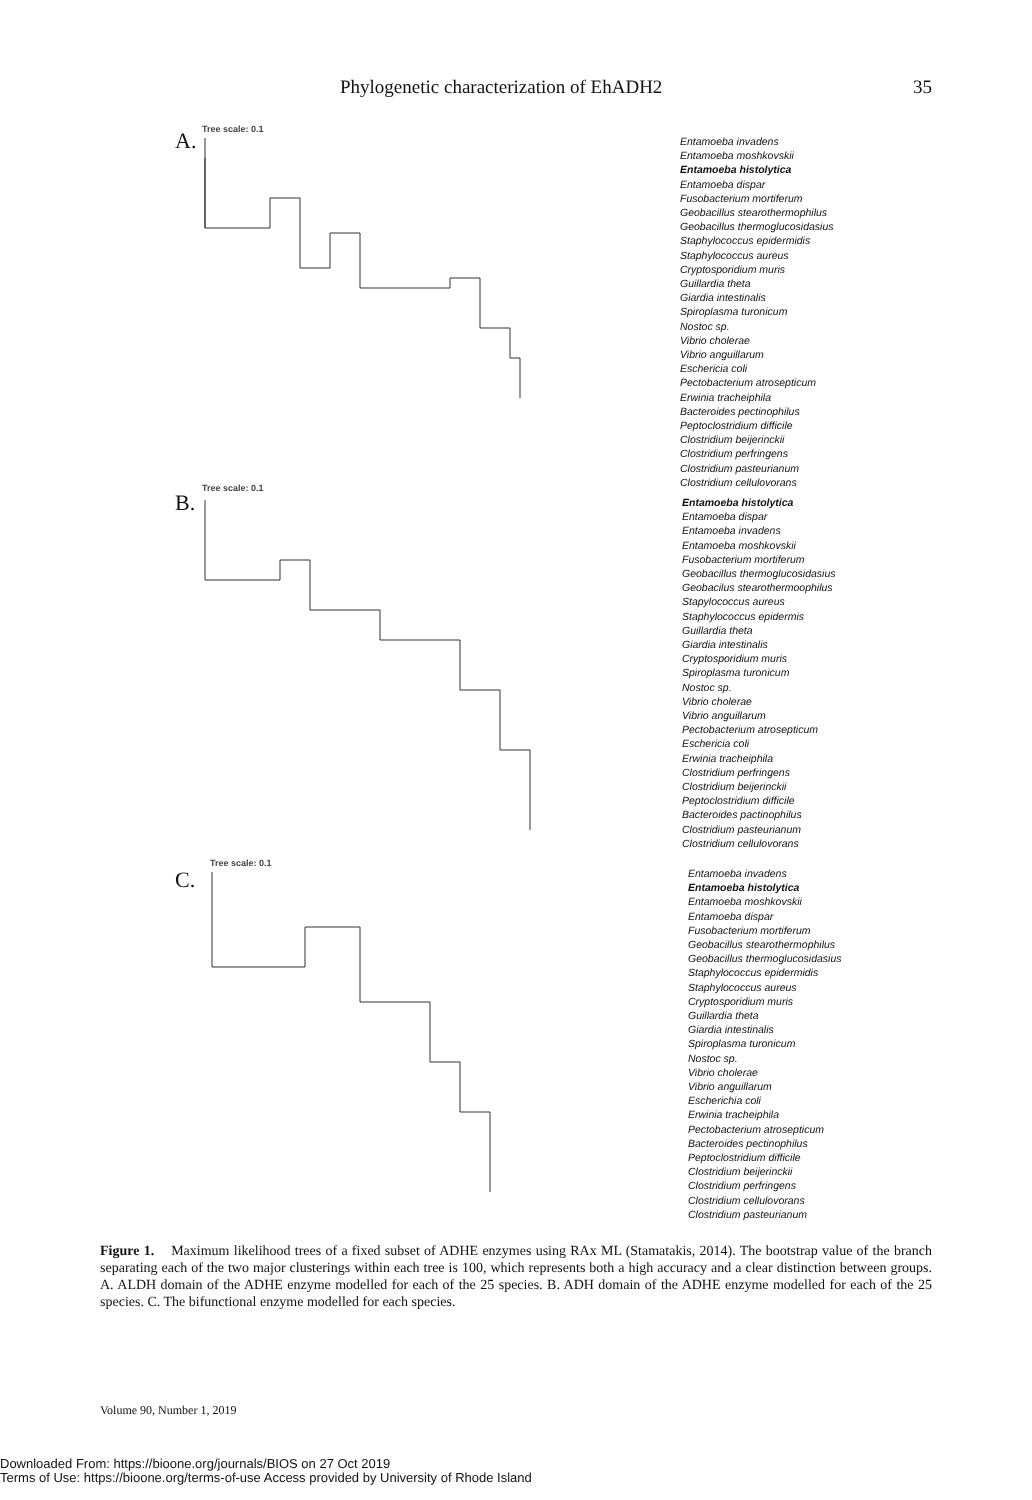Phylogenetic characterization of EhADH2 35
A. Tree scale: 0.1
Entamoeba invadens
Entamoeba moshkovskii
Entamoeba histolytica
Entamoeba dispar
Fusobacterium mortiferum
Geobacillus stearothermophilus
Geobacillus thermoglucosidasius
Staphylococcus epidermidis
Staphylococcus aureus
Cryptosporidium muris
Guillardia theta
Giardia intestinalis
Spiroplasma turonicum
Nostoc sp.
Vibrio cholerae
Vibrio anguillarum
Eschericia coli
Pectobacterium atrosepticum
Erwinia tracheiphila
Bacteroides pectinophilus
Peptoclostridium difficile
Clostridium beijerinckii
Clostridium perfringens
Clostridium pasteurianum
Clostridium cellulovorans
B.
Tree scale: 0.1
Entamoeba histolytica
Entamoeba dispar
Entamoeba invadens
Entamoeba moshkovskii
Fusobacterium mortiferum
Geobacillus thermoglucosidasius
Geobacilus stearothermoophilus
Stapylococcus aureus
Staphylococcus epidermis
Guillardia theta
Giardia intestinalis
Cryptosporidium muris
Spiroplasma turonicum
Nostoc sp.
Vibrio cholerae
Vibrio anguillarum
Pectobacterium atrosepticum
Eschericia coli
Erwinia tracheiphila
Clostridium perfringens
Clostridium beijerinckii
Peptoclostridium difficile
Bacteroides pactinophilus
Clostridium pasteurianum
Clostridium cellulovorans
C.
Tree scale: 0.1
Entamoeba invadens
Entamoeba histolytica
Entamoeba moshkovskii
Entamoeba dispar
Fusobacterium mortiferum
Geobacillus stearothermophilus
Geobacillus thermoglucosidasius
Staphylococcus epidermidis
Staphylococcus aureus
Cryptosporidium muris
Guillardia theta
Giardia intestinalis
Spiroplasma turonicum
Nostoc sp.
Vibrio cholerae
Vibrio anguillarum
Escherichia coli
Erwinia tracheiphila
Pectobacterium atrosepticum
Bacteroides pectinophilus
Peptoclostridium difficile
Clostridium beijerinckii
Clostridium perfringens
Clostridium cellulovorans
Clostridium pasteurianum
Figure 1. Maximum likelihood trees of a fixed subset of ADHE enzymes using RAx ML (Stamatakis, 2014). The bootstrap value of the branch separating each of the two major clusterings within each tree is 100, which represents both a high accuracy and a clear distinction between groups. A. ALDH domain of the ADHE enzyme modelled for each of the 25 species. B. ADH domain of the ADHE enzyme modelled for each of the 25 species. C. The bifunctional enzyme modelled for each species.
Volume 90, Number 1, 2019
Downloaded From: https://bioone.org/journals/BIOS on 27 Oct 2019
Terms of Use: https://bioone.org/terms-of-use Access provided by University of Rhode Island